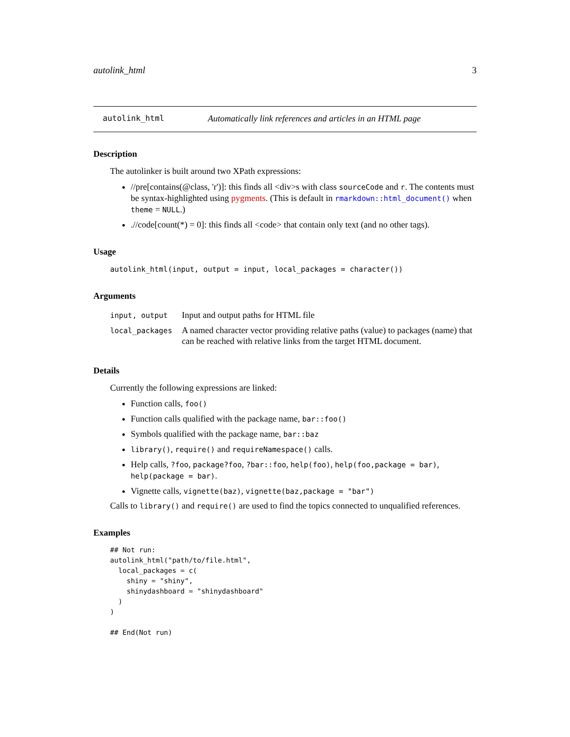autolink_html 3
autolink_html Automatically link references and articles in an HTML page
Description
The autolinker is built around two XPath expressions:
//pre[contains(@class, 'r')]: this finds all <div>s with class sourceCode and r. The contents must be syntax-highlighted using pygments. (This is default in rmarkdown::html_document() when theme = NULL.)
.//code[count(*) = 0]: this finds all <code> that contain only text (and no other tags).
Usage
autolink_html(input, output = input, local_packages = character())
Arguments
| input, output | Input and output paths for HTML file |
| local_packages | A named character vector providing relative paths (value) to packages (name) that can be reached with relative links from the target HTML document. |
Details
Currently the following expressions are linked:
Function calls, foo()
Function calls qualified with the package name, bar::foo()
Symbols qualified with the package name, bar::baz
library(), require() and requireNamespace() calls.
Help calls, ?foo, package?foo, ?bar::foo, help(foo), help(foo,package = bar), help(package = bar).
Vignette calls, vignette(baz), vignette(baz,package = "bar")
Calls to library() and require() are used to find the topics connected to unqualified references.
Examples
## Not run:
autolink_html("path/to/file.html",
  local_packages = c(
    shiny = "shiny",
    shinydashboard = "shinydashboard"
  )
)

## End(Not run)